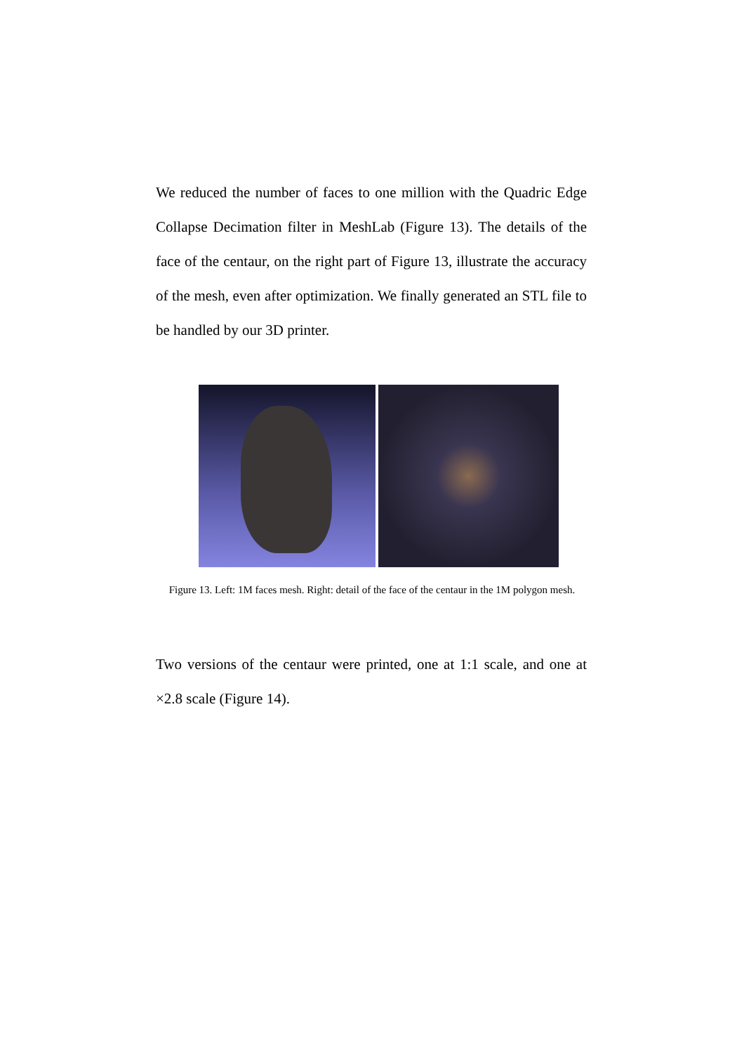We reduced the number of faces to one million with the Quadric Edge Collapse Decimation filter in MeshLab (Figure 13). The details of the face of the centaur, on the right part of Figure 13, illustrate the accuracy of the mesh, even after optimization. We finally generated an STL file to be handled by our 3D printer.
Figure 13. Left: 1M faces mesh. Right: detail of the face of the centaur in the 1M polygon mesh.
Two versions of the centaur were printed, one at 1:1 scale, and one at ×2.8 scale (Figure 14).